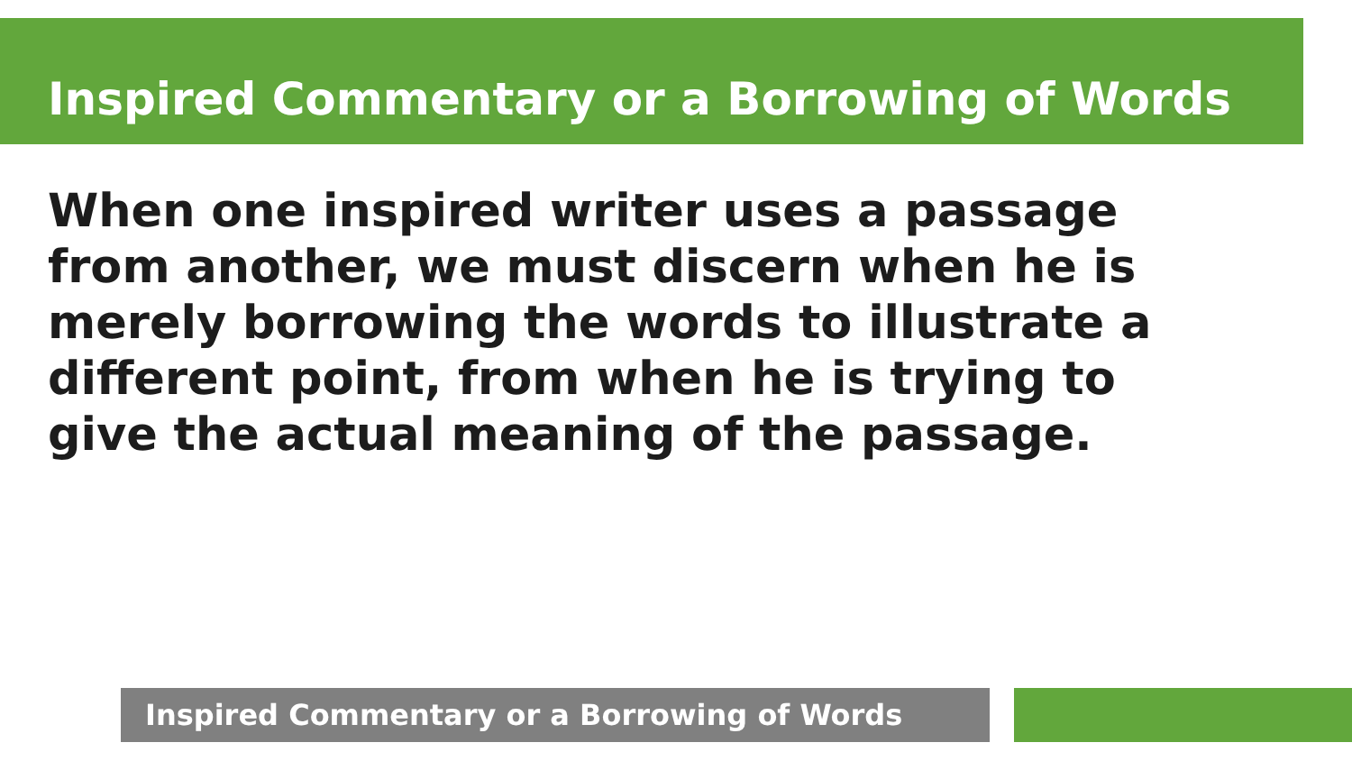Inspired Commentary or a Borrowing of Words
When one inspired writer uses a passage from another, we must discern when he is merely borrowing the words to illustrate a different point, from when he is trying to give the actual meaning of the passage.
Inspired Commentary or a Borrowing of Words